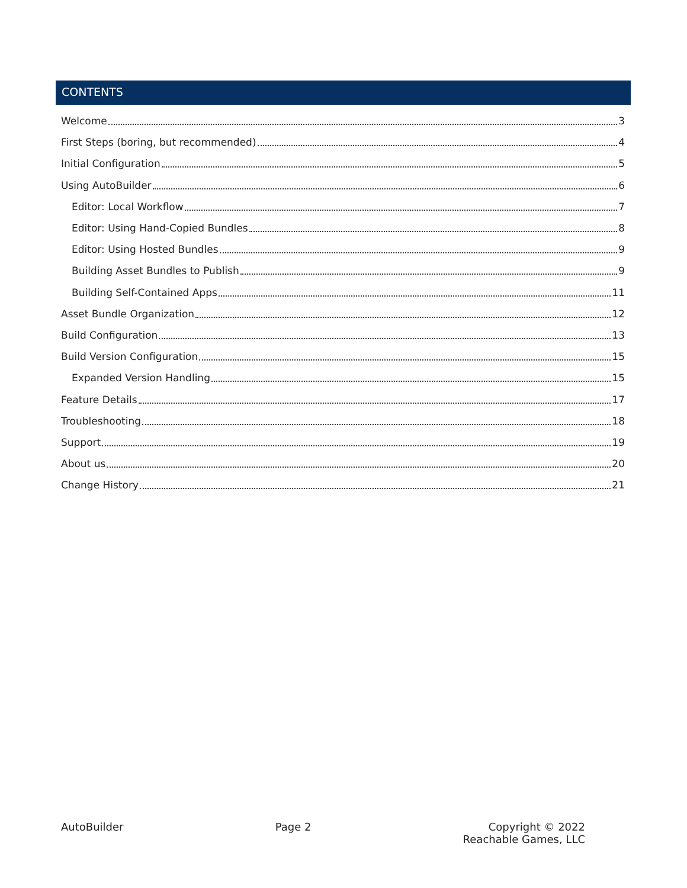CONTENTS
Welcome 3
First Steps (boring, but recommended) 4
Initial Configuration 5
Using AutoBuilder 6
Editor: Local Workflow 7
Editor: Using Hand-Copied Bundles 8
Editor: Using Hosted Bundles 9
Building Asset Bundles to Publish 9
Building Self-Contained Apps 11
Asset Bundle Organization 12
Build Configuration 13
Build Version Configuration 15
Expanded Version Handling 15
Feature Details 17
Troubleshooting 18
Support 19
About us 20
Change History 21
AutoBuilder Page 2 Copyright © 2022
Reachable Games, LLC